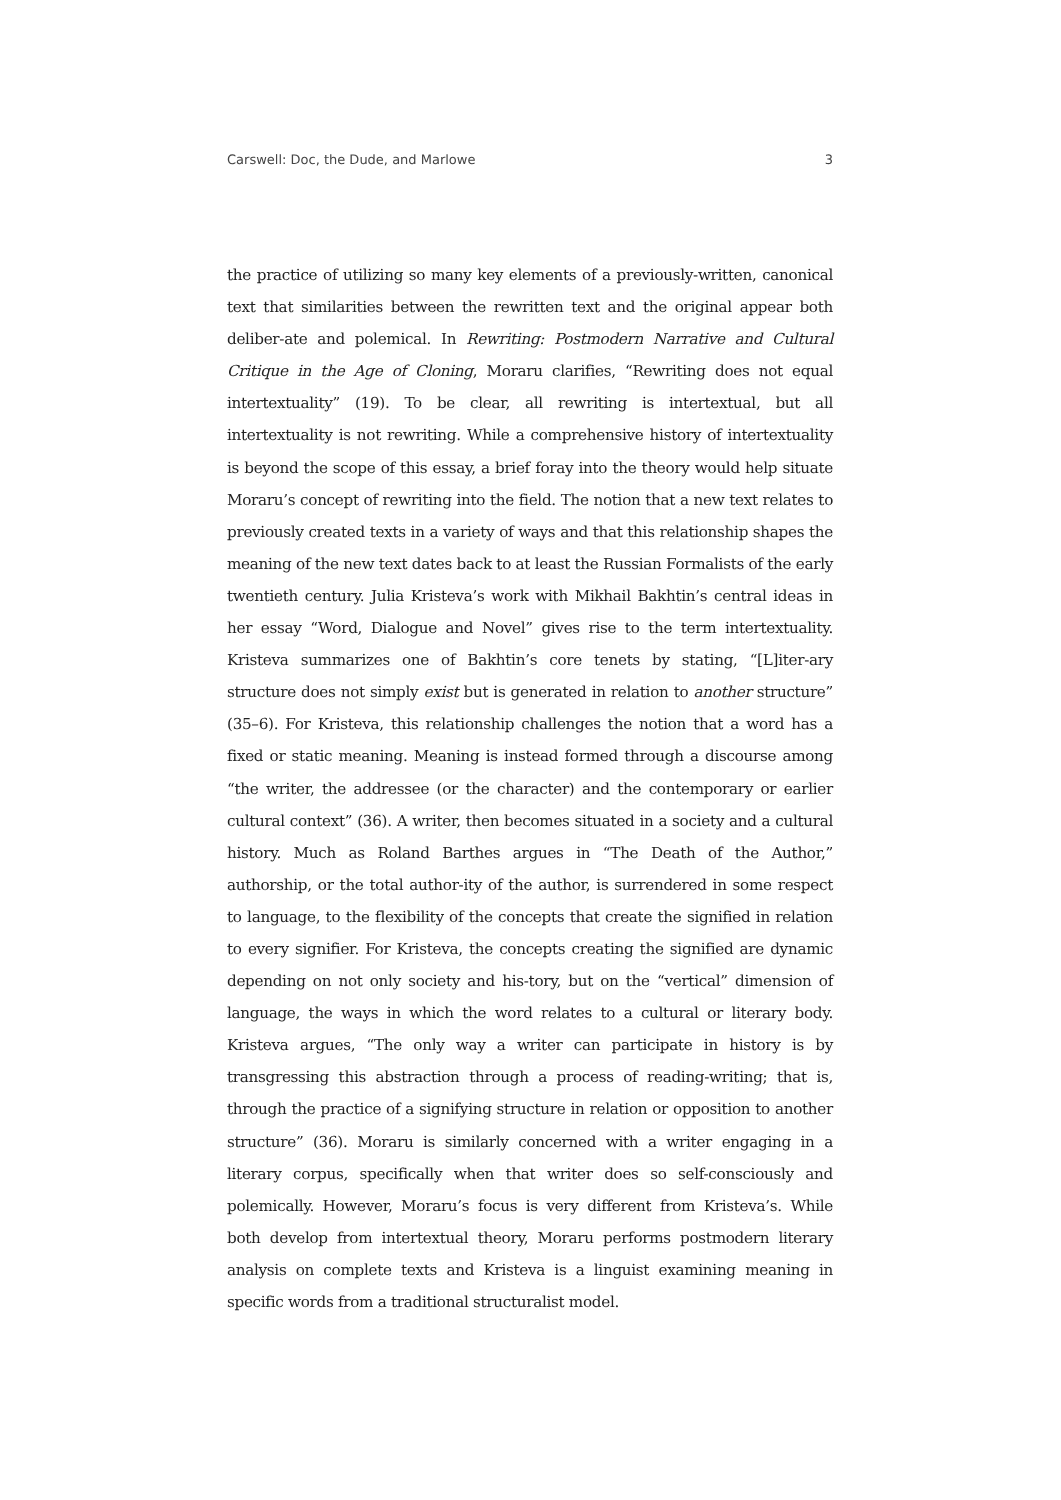Carswell: Doc, the Dude, and Marlowe 3
the practice of utilizing so many key elements of a previously-written, canonical text that similarities between the rewritten text and the original appear both deliber-ate and polemical. In Rewriting: Postmodern Narrative and Cultural Critique in the Age of Cloning, Moraru clarifies, “Rewriting does not equal intertextuality” (19). To be clear, all rewriting is intertextual, but all intertextuality is not rewriting. While a comprehensive history of intertextuality is beyond the scope of this essay, a brief foray into the theory would help situate Moraru’s concept of rewriting into the field. The notion that a new text relates to previously created texts in a variety of ways and that this relationship shapes the meaning of the new text dates back to at least the Russian Formalists of the early twentieth century. Julia Kristeva’s work with Mikhail Bakhtin’s central ideas in her essay “Word, Dialogue and Novel” gives rise to the term intertextuality. Kristeva summarizes one of Bakhtin’s core tenets by stating, “[L]iter-ary structure does not simply exist but is generated in relation to another structure” (35–6). For Kristeva, this relationship challenges the notion that a word has a fixed or static meaning. Meaning is instead formed through a discourse among “the writer, the addressee (or the character) and the contemporary or earlier cultural context” (36). A writer, then becomes situated in a society and a cultural history. Much as Roland Barthes argues in “The Death of the Author,” authorship, or the total author-ity of the author, is surrendered in some respect to language, to the flexibility of the concepts that create the signified in relation to every signifier. For Kristeva, the concepts creating the signified are dynamic depending on not only society and his-tory, but on the “vertical” dimension of language, the ways in which the word relates to a cultural or literary body. Kristeva argues, “The only way a writer can participate in history is by transgressing this abstraction through a process of reading-writing; that is, through the practice of a signifying structure in relation or opposition to another structure” (36). Moraru is similarly concerned with a writer engaging in a literary corpus, specifically when that writer does so self-consciously and polemically. However, Moraru’s focus is very different from Kristeva’s. While both develop from intertextual theory, Moraru performs postmodern literary analysis on complete texts and Kristeva is a linguist examining meaning in specific words from a traditional structuralist model.